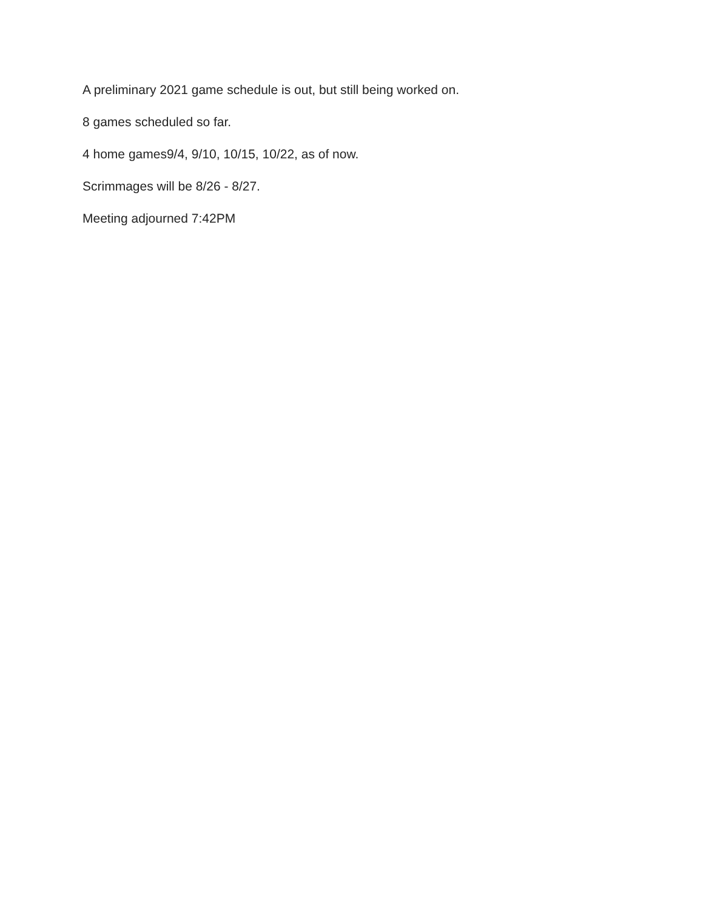A preliminary 2021 game schedule is out, but still being worked on.
8 games scheduled so far.
4 home games9/4, 9/10, 10/15, 10/22, as of now.
Scrimmages will be 8/26 - 8/27.
Meeting adjourned 7:42PM